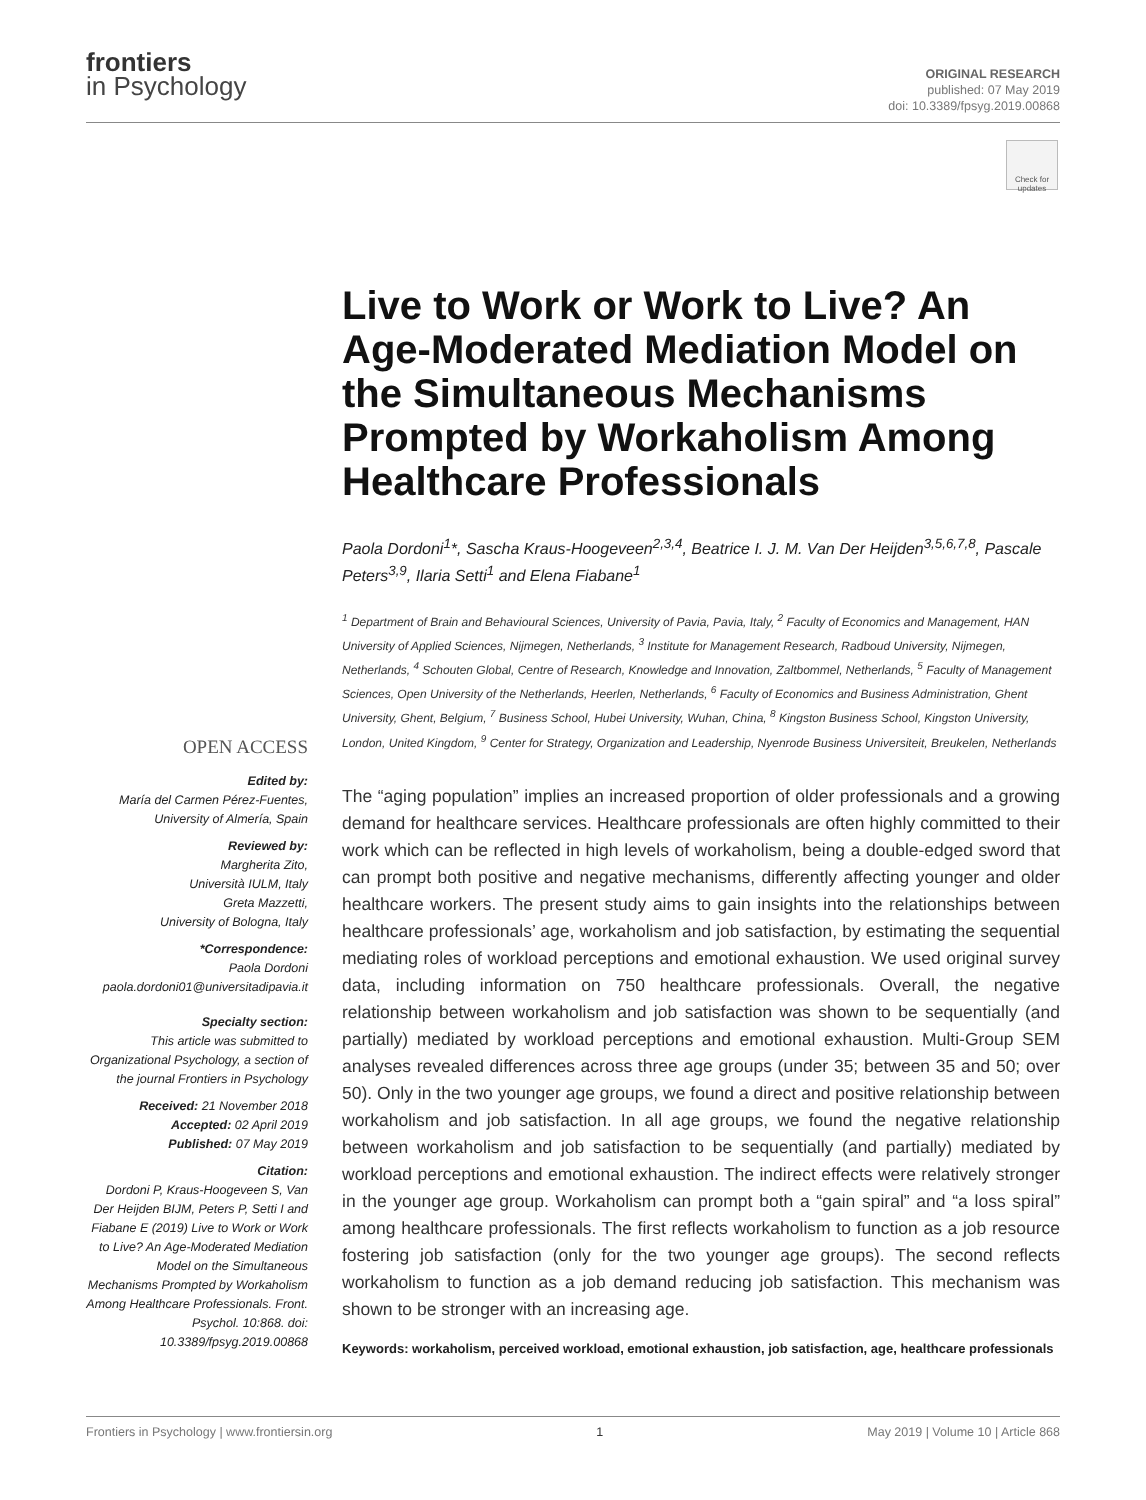frontiers
in Psychology
ORIGINAL RESEARCH
published: 07 May 2019
doi: 10.3389/fpsyg.2019.00868
Check for updates
Live to Work or Work to Live? An Age-Moderated Mediation Model on the Simultaneous Mechanisms Prompted by Workaholism Among Healthcare Professionals
Paola Dordoni<sup>1</sup>*, Sascha Kraus-Hoogeveen<sup>2,3,4</sup>, Beatrice I. J. M. Van Der Heijden<sup>3,5,6,7,8</sup>, Pascale Peters<sup>3,9</sup>, Ilaria Setti<sup>1</sup> and Elena Fiabane<sup>1</sup>
<sup>1</sup> Department of Brain and Behavioural Sciences, University of Pavia, Pavia, Italy, <sup>2</sup> Faculty of Economics and Management, HAN University of Applied Sciences, Nijmegen, Netherlands, <sup>3</sup> Institute for Management Research, Radboud University, Nijmegen, Netherlands, <sup>4</sup> Schouten Global, Centre of Research, Knowledge and Innovation, Zaltbommel, Netherlands, <sup>5</sup> Faculty of Management Sciences, Open University of the Netherlands, Heerlen, Netherlands, <sup>6</sup> Faculty of Economics and Business Administration, Ghent University, Ghent, Belgium, <sup>7</sup> Business School, Hubei University, Wuhan, China, <sup>8</sup> Kingston Business School, Kingston University, London, United Kingdom, <sup>9</sup> Center for Strategy, Organization and Leadership, Nyenrode Business Universiteit, Breukelen, Netherlands
OPEN ACCESS
Edited by:
María del Carmen Pérez-Fuentes,
University of Almería, Spain
Reviewed by:
Margherita Zito,
Università IULM, Italy
Greta Mazzetti,
University of Bologna, Italy
*Correspondence:
Paola Dordoni
paola.dordoni01@universitadipavia.it
Specialty section:
This article was submitted to Organizational Psychology, a section of the journal Frontiers in Psychology
Received: 21 November 2018
Accepted: 02 April 2019
Published: 07 May 2019
Citation:
Dordoni P, Kraus-Hoogeveen S, Van Der Heijden BIJM, Peters P, Setti I and Fiabane E (2019) Live to Work or Work to Live? An Age-Moderated Mediation Model on the Simultaneous Mechanisms Prompted by Workaholism Among Healthcare Professionals. Front. Psychol. 10:868. doi: 10.3389/fpsyg.2019.00868
The “aging population” implies an increased proportion of older professionals and a growing demand for healthcare services. Healthcare professionals are often highly committed to their work which can be reflected in high levels of workaholism, being a double-edged sword that can prompt both positive and negative mechanisms, differently affecting younger and older healthcare workers. The present study aims to gain insights into the relationships between healthcare professionals’ age, workaholism and job satisfaction, by estimating the sequential mediating roles of workload perceptions and emotional exhaustion. We used original survey data, including information on 750 healthcare professionals. Overall, the negative relationship between workaholism and job satisfaction was shown to be sequentially (and partially) mediated by workload perceptions and emotional exhaustion. Multi-Group SEM analyses revealed differences across three age groups (under 35; between 35 and 50; over 50). Only in the two younger age groups, we found a direct and positive relationship between workaholism and job satisfaction. In all age groups, we found the negative relationship between workaholism and job satisfaction to be sequentially (and partially) mediated by workload perceptions and emotional exhaustion. The indirect effects were relatively stronger in the younger age group. Workaholism can prompt both a “gain spiral” and “a loss spiral” among healthcare professionals. The first reflects workaholism to function as a job resource fostering job satisfaction (only for the two younger age groups). The second reflects workaholism to function as a job demand reducing job satisfaction. This mechanism was shown to be stronger with an increasing age.
Keywords: workaholism, perceived workload, emotional exhaustion, job satisfaction, age, healthcare professionals
Frontiers in Psychology | www.frontiersin.org 1 May 2019 | Volume 10 | Article 868